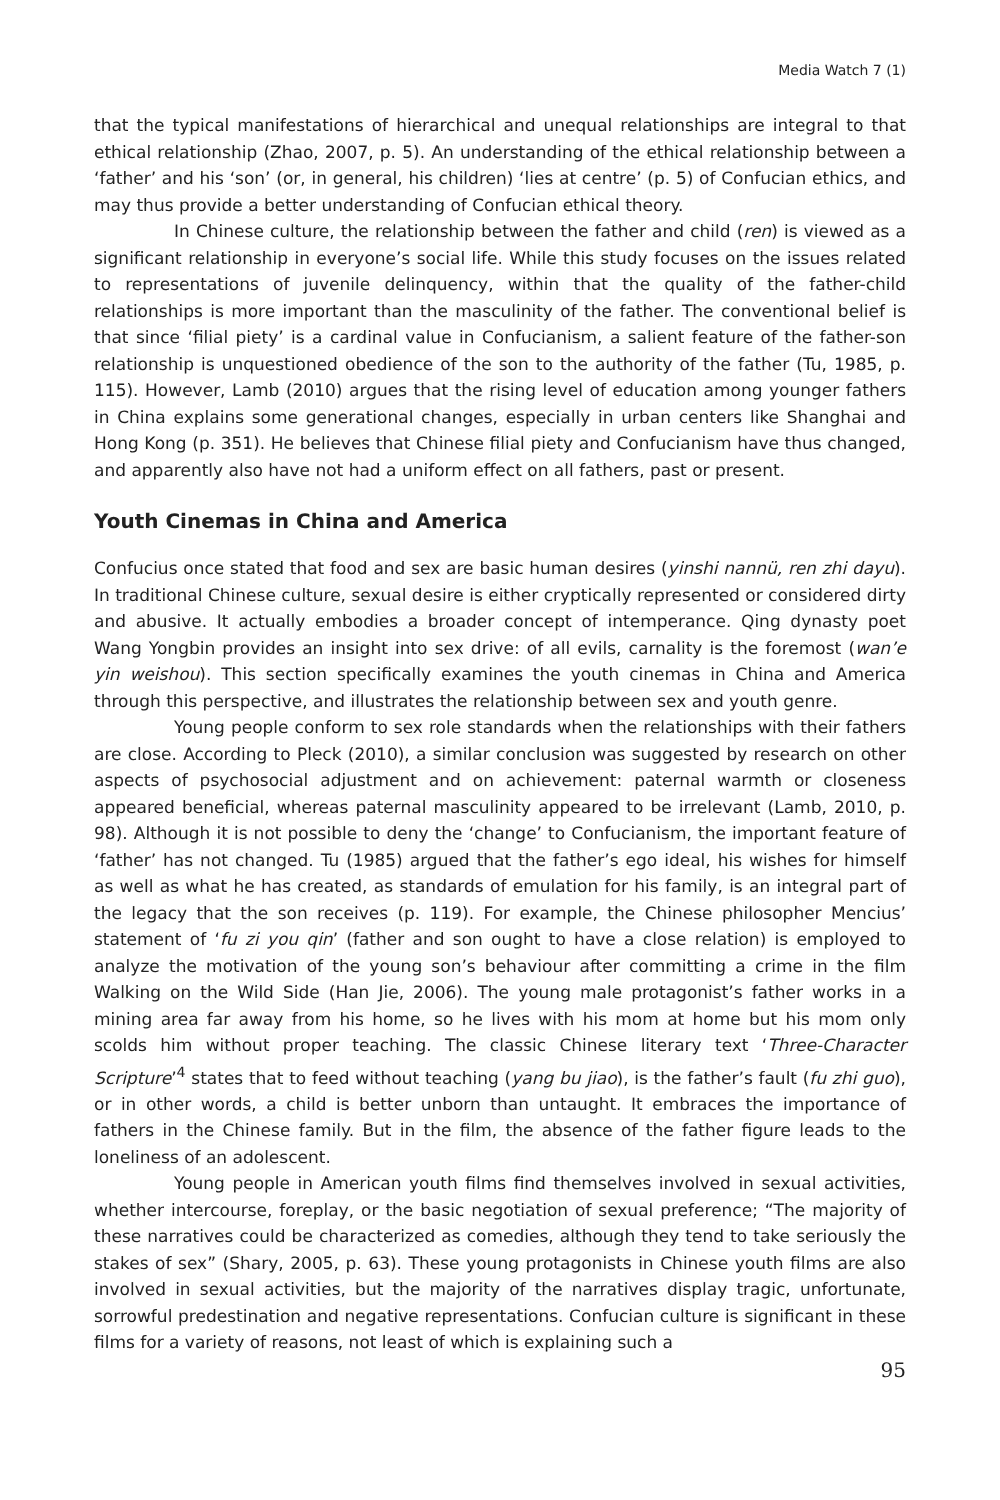Media Watch 7 (1)
that the typical manifestations of hierarchical and unequal relationships are integral to that ethical relationship (Zhao, 2007, p. 5). An understanding of the ethical relationship between a ‘father’ and his ‘son’ (or, in general, his children) ‘lies at centre’ (p. 5) of Confucian ethics, and may thus provide a better understanding of Confucian ethical theory.
In Chinese culture, the relationship between the father and child (ren) is viewed as a significant relationship in everyone’s social life. While this study focuses on the issues related to representations of juvenile delinquency, within that the quality of the father-child relationships is more important than the masculinity of the father. The conventional belief is that since ‘filial piety’ is a cardinal value in Confucianism, a salient feature of the father-son relationship is unquestioned obedience of the son to the authority of the father (Tu, 1985, p. 115). However, Lamb (2010) argues that the rising level of education among younger fathers in China explains some generational changes, especially in urban centers like Shanghai and Hong Kong (p. 351). He believes that Chinese filial piety and Confucianism have thus changed, and apparently also have not had a uniform effect on all fathers, past or present.
Youth Cinemas in China and America
Confucius once stated that food and sex are basic human desires (yinshi nannü, ren zhi dayu). In traditional Chinese culture, sexual desire is either cryptically represented or considered dirty and abusive. It actually embodies a broader concept of intemperance. Qing dynasty poet Wang Yongbin provides an insight into sex drive: of all evils, carnality is the foremost (wan’e yin weishou). This section specifically examines the youth cinemas in China and America through this perspective, and illustrates the relationship between sex and youth genre.
Young people conform to sex role standards when the relationships with their fathers are close. According to Pleck (2010), a similar conclusion was suggested by research on other aspects of psychosocial adjustment and on achievement: paternal warmth or closeness appeared beneficial, whereas paternal masculinity appeared to be irrelevant (Lamb, 2010, p. 98). Although it is not possible to deny the ‘change’ to Confucianism, the important feature of ‘father’ has not changed. Tu (1985) argued that the father’s ego ideal, his wishes for himself as well as what he has created, as standards of emulation for his family, is an integral part of the legacy that the son receives (p. 119). For example, the Chinese philosopher Mencius’ statement of ‘fu zi you qin’ (father and son ought to have a close relation) is employed to analyze the motivation of the young son’s behaviour after committing a crime in the film Walking on the Wild Side (Han Jie, 2006). The young male protagonist’s father works in a mining area far away from his home, so he lives with his mom at home but his mom only scolds him without proper teaching. The classic Chinese literary text ‘Three-Character Scripture’<sup>4</sup> states that to feed without teaching (yang bu jiao), is the father’s fault (fu zhi guo), or in other words, a child is better unborn than untaught. It embraces the importance of fathers in the Chinese family. But in the film, the absence of the father figure leads to the loneliness of an adolescent.
Young people in American youth films find themselves involved in sexual activities, whether intercourse, foreplay, or the basic negotiation of sexual preference; “The majority of these narratives could be characterized as comedies, although they tend to take seriously the stakes of sex” (Shary, 2005, p. 63). These young protagonists in Chinese youth films are also involved in sexual activities, but the majority of the narratives display tragic, unfortunate, sorrowful predestination and negative representations. Confucian culture is significant in these films for a variety of reasons, not least of which is explaining such a
95